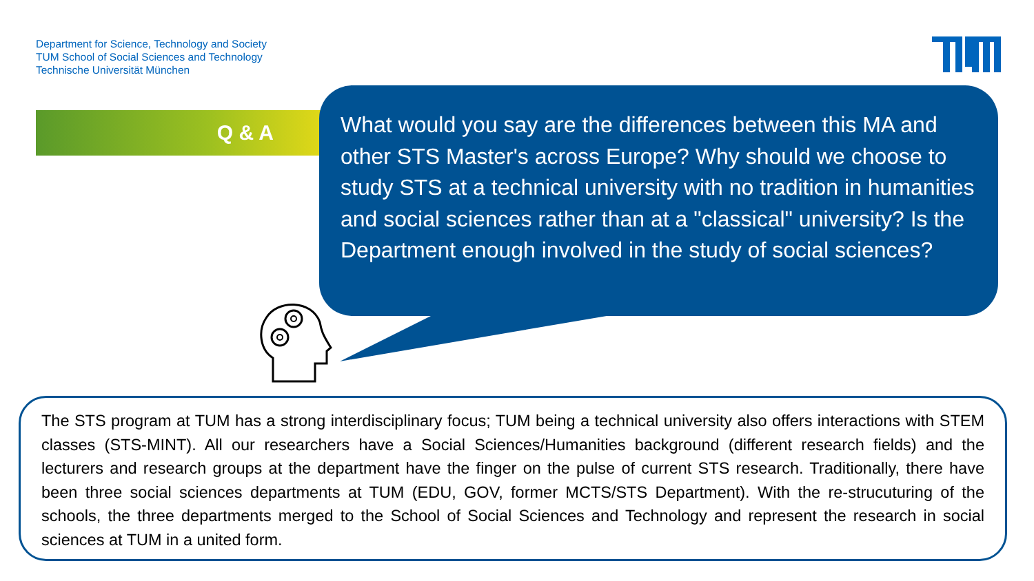Department for Science, Technology and Society
TUM School of Social Sciences and Technology
Technische Universität München
Q & A
What would you say are the differences between this MA and other STS Master's across Europe? Why should we choose to study STS at a technical university with no tradition in humanities and social sciences rather than at a "classical" university? Is the Department enough involved in the study of social sciences?
The STS program at TUM has a strong interdisciplinary focus; TUM being a technical university also offers interactions with STEM classes (STS-MINT). All our researchers have a Social Sciences/Humanities background (different research fields) and the lecturers and research groups at the department have the finger on the pulse of current STS research. Traditionally, there have been three social sciences departments at TUM (EDU, GOV, former MCTS/STS Department). With the re-strucuturing of the schools, the three departments merged to the School of Social Sciences and Technology and represent the research in social sciences at TUM in a united form.